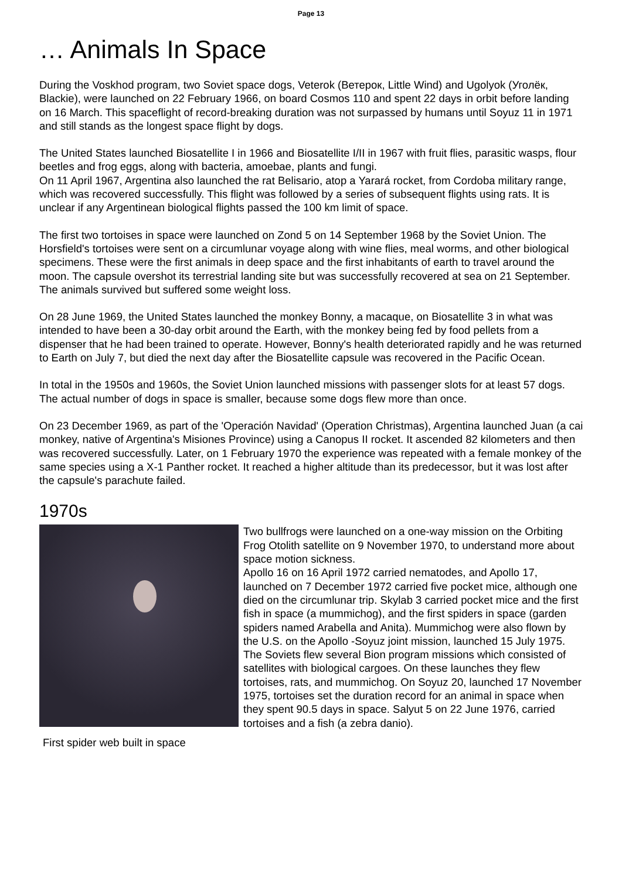Page 13
… Animals In Space
During the Voskhod program, two Soviet space dogs, Veterok (Ветерок, Little Wind) and Ugolyok (Уголёк, Blackie), were launched on 22 February 1966, on board Cosmos 110 and spent 22 days in orbit before landing on 16 March. This spaceflight of record-breaking duration was not surpassed by humans until Soyuz 11 in 1971 and still stands as the longest space flight by dogs.
The United States launched Biosatellite I in 1966 and Biosatellite I/II in 1967 with fruit flies, parasitic wasps, flour beetles and frog eggs, along with bacteria, amoebae, plants and fungi.
On 11 April 1967, Argentina also launched the rat Belisario, atop a Yarará rocket, from Cordoba military range, which was recovered successfully. This flight was followed by a series of subsequent flights using rats. It is unclear if any Argentinean biological flights passed the 100 km limit of space.
The first two tortoises in space were launched on Zond 5 on 14 September 1968 by the Soviet Union. The Horsfield's tortoises were sent on a circumlunar voyage along with wine flies, meal worms, and other biological specimens. These were the first animals in deep space and the first inhabitants of earth to travel around the moon. The capsule overshot its terrestrial landing site but was successfully recovered at sea on 21 September. The animals survived but suffered some weight loss.
On 28 June 1969, the United States launched the monkey Bonny, a macaque, on Biosatellite 3 in what was intended to have been a 30-day orbit around the Earth, with the monkey being fed by food pellets from a dispenser that he had been trained to operate. However, Bonny's health deteriorated rapidly and he was returned to Earth on July 7, but died the next day after the Biosatellite capsule was recovered in the Pacific Ocean.
In total in the 1950s and 1960s, the Soviet Union launched missions with passenger slots for at least 57 dogs. The actual number of dogs in space is smaller, because some dogs flew more than once.
On 23 December 1969, as part of the 'Operación Navidad' (Operation Christmas), Argentina launched Juan (a cai monkey, native of Argentina's Misiones Province) using a Canopus II rocket. It ascended 82 kilometers and then was recovered successfully. Later, on 1 February 1970 the experience was repeated with a female monkey of the same species using a X-1 Panther rocket. It reached a higher altitude than its predecessor, but it was lost after the capsule's parachute failed.
1970s
First spider web built in space
Two bullfrogs were launched on a one-way mission on the Orbiting Frog Otolith satellite on 9 November 1970, to understand more about space motion sickness.
Apollo 16 on 16 April 1972 carried nematodes, and Apollo 17, launched on 7 December 1972 carried five pocket mice, although one died on the circumlunar trip. Skylab 3 carried pocket mice and the first fish in space (a mummichog), and the first spiders in space (garden spiders named Arabella and Anita). Mummichog were also flown by the U.S. on the Apollo -Soyuz joint mission, launched 15 July 1975.
The Soviets flew several Bion program missions which consisted of satellites with biological cargoes. On these launches they flew tortoises, rats, and mummichog. On Soyuz 20, launched 17 November 1975, tortoises set the duration record for an animal in space when they spent 90.5 days in space. Salyut 5 on 22 June 1976, carried tortoises and a fish (a zebra danio).